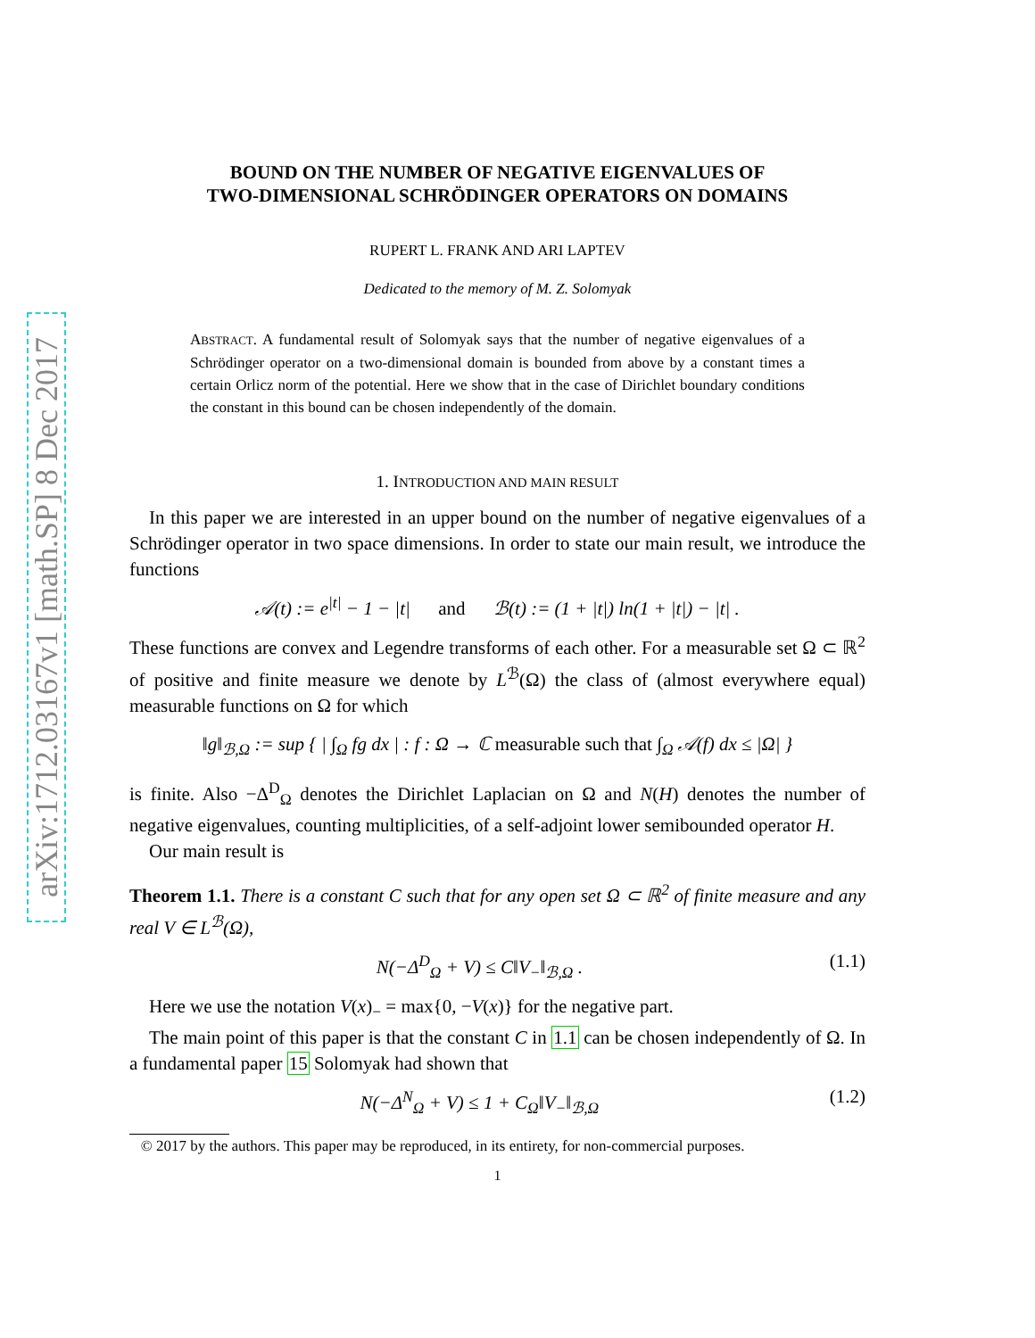arXiv:1712.03167v1 [math.SP] 8 Dec 2017
BOUND ON THE NUMBER OF NEGATIVE EIGENVALUES OF
TWO-DIMENSIONAL SCHRÖDINGER OPERATORS ON DOMAINS
RUPERT L. FRANK AND ARI LAPTEV
Dedicated to the memory of M. Z. Solomyak
ABSTRACT. A fundamental result of Solomyak says that the number of negative eigenvalues of a Schrödinger operator on a two-dimensional domain is bounded from above by a constant times a certain Orlicz norm of the potential. Here we show that in the case of Dirichlet boundary conditions the constant in this bound can be chosen independently of the domain.
1. INTRODUCTION AND MAIN RESULT
In this paper we are interested in an upper bound on the number of negative eigenvalues of a Schrödinger operator in two space dimensions. In order to state our main result, we introduce the functions
𝒜(t) := e<sup>|t|</sup> − 1 − |t| and ℬ(t) := (1 + |t|) ln(1 + |t|) − |t| .
These functions are convex and Legendre transforms of each other. For a measurable set Ω ⊂ ℝ<sup>2</sup> of positive and finite measure we denote by L<sup>ℬ</sup>(Ω) the class of (almost everywhere equal) measurable functions on Ω for which
‖g‖<sub>ℬ,Ω</sub> := sup { | ∫<sub>Ω</sub> fg dx | : f : Ω → ℂ measurable such that ∫<sub>Ω</sub> 𝒜(f) dx ≤ |Ω| }
is finite. Also −Δ<sup>D</sup><sub>Ω</sub> denotes the Dirichlet Laplacian on Ω and N(H) denotes the number of negative eigenvalues, counting multiplicities, of a self-adjoint lower semibounded operator H.
Our main result is
Theorem 1.1. There is a constant C such that for any open set Ω ⊂ ℝ<sup>2</sup> of finite measure and any real V ∈ L<sup>ℬ</sup>(Ω),
N(−Δ<sup>D</sup><sub>Ω</sub> + V) ≤ C‖V<sub>−</sub>‖<sub>ℬ,Ω</sub> . (1.1)
Here we use the notation V(x)<sub>−</sub> = max{0, −V(x)} for the negative part.
The main point of this paper is that the constant C in 1.1 can be chosen independently of Ω. In a fundamental paper 15 Solomyak had shown that
N(−Δ<sup>N</sup><sub>Ω</sub> + V) ≤ 1 + C<sub>Ω</sub>‖V<sub>−</sub>‖<sub>ℬ,Ω</sub> (1.2)
© 2017 by the authors. This paper may be reproduced, in its entirety, for non-commercial purposes.
1